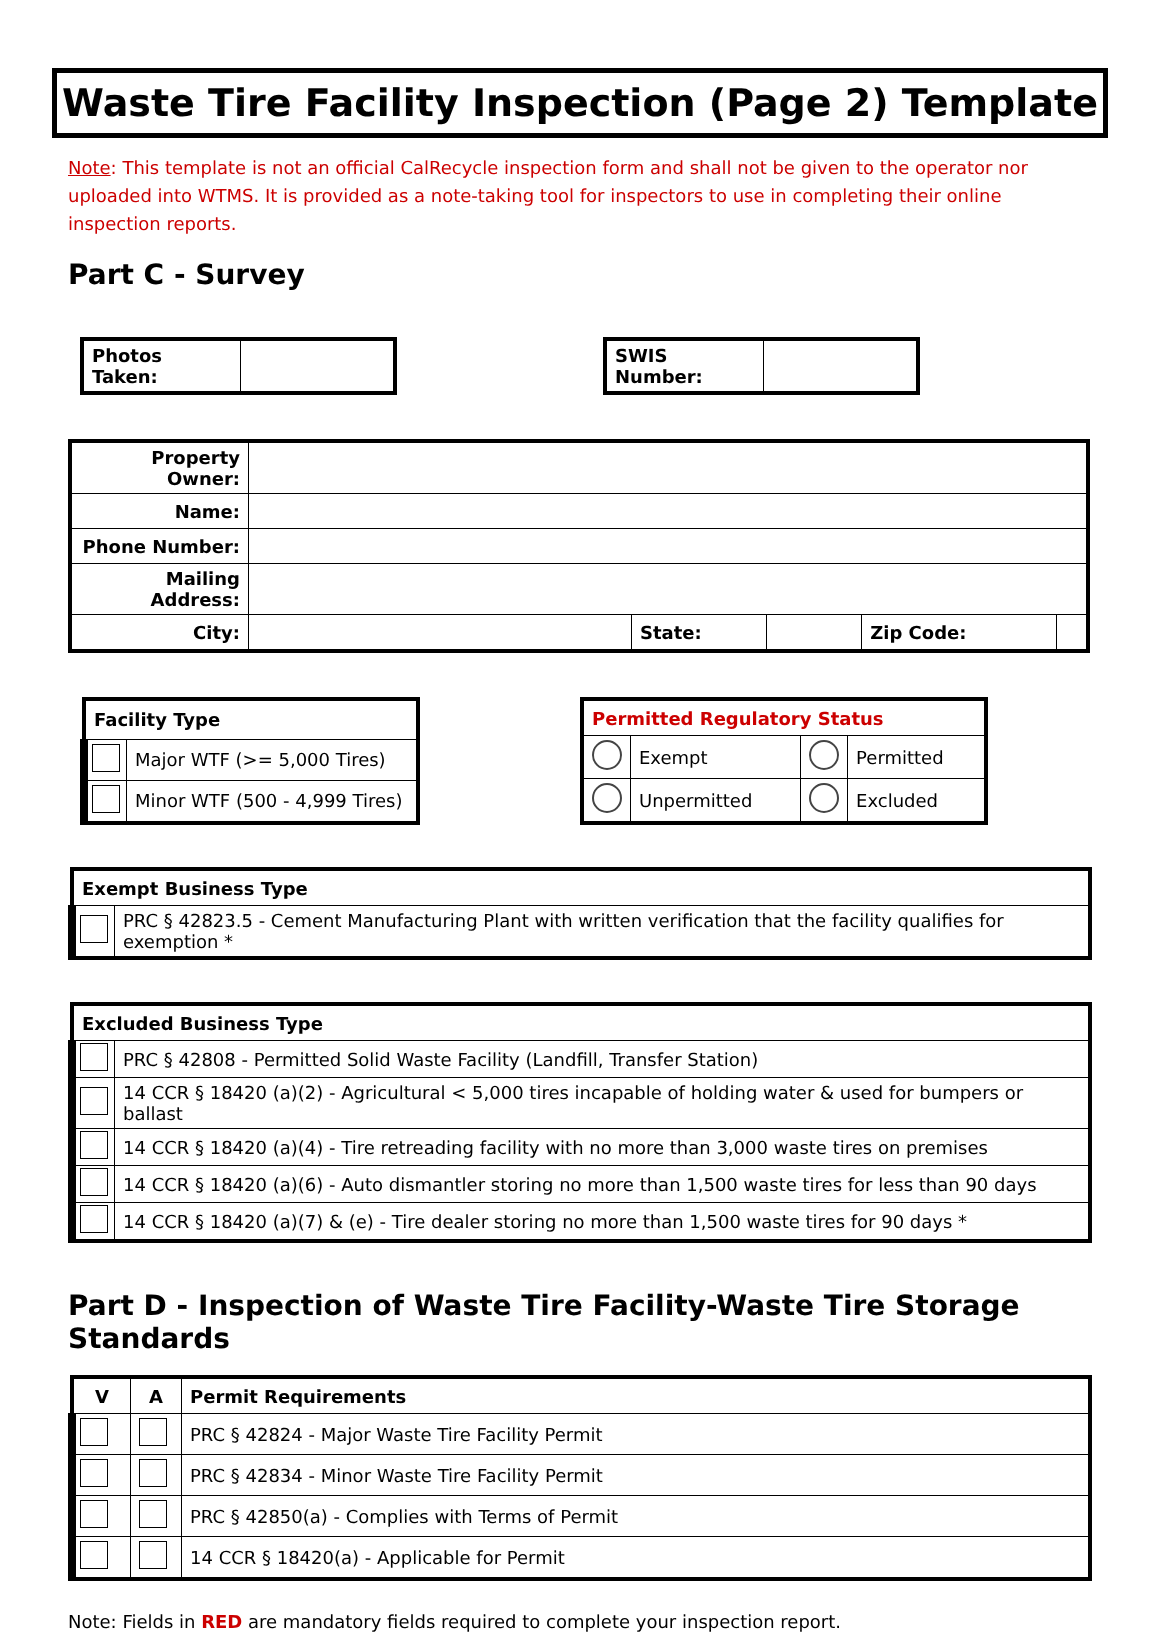Waste Tire Facility Inspection (Page 2) Template
Note: This template is not an official CalRecycle inspection form and shall not be given to the operator nor uploaded into WTMS. It is provided as a note-taking tool for inspectors to use in completing their online inspection reports.
Part C - Survey
| Photos Taken: | |
| SWIS Number: | |
| Property Owner: | | | | | |
| Name: | | | | | |
| Phone Number: | | | | | |
| Mailing Address: | | | | | |
| City: | | State: | | Zip Code: | |
| Facility Type | |
| --- | --- |
| | Major WTF (>= 5,000 Tires) |
| | Minor WTF (500 - 4,999 Tires) |
| Permitted Regulatory Status | | | |
| --- | --- | --- | --- |
| | Exempt | | Permitted |
| | Unpermitted | | Excluded |
| Exempt Business Type | |
| --- | --- |
| | PRC § 42823.5 - Cement Manufacturing Plant with written verification that the facility qualifies for exemption * |
| Excluded Business Type | |
| --- | --- |
| | PRC § 42808 - Permitted Solid Waste Facility (Landfill, Transfer Station) |
| | 14 CCR § 18420 (a)(2) - Agricultural < 5,000 tires incapable of holding water & used for bumpers or ballast |
| | 14 CCR § 18420 (a)(4) - Tire retreading facility with no more than 3,000 waste tires on premises |
| | 14 CCR § 18420 (a)(6) - Auto dismantler storing no more than 1,500 waste tires for less than 90 days |
| | 14 CCR § 18420 (a)(7) & (e) - Tire dealer storing no more than 1,500 waste tires for 90 days * |
Part D - Inspection of Waste Tire Facility-Waste Tire Storage Standards
| V | A | Permit Requirements |
| --- | --- | --- |
| | | PRC § 42824 - Major Waste Tire Facility Permit |
| | | PRC § 42834 - Minor Waste Tire Facility Permit |
| | | PRC § 42850(a) - Complies with Terms of Permit |
| | | 14 CCR § 18420(a) - Applicable for Permit |
Note: Fields in RED are mandatory fields required to complete your inspection report.